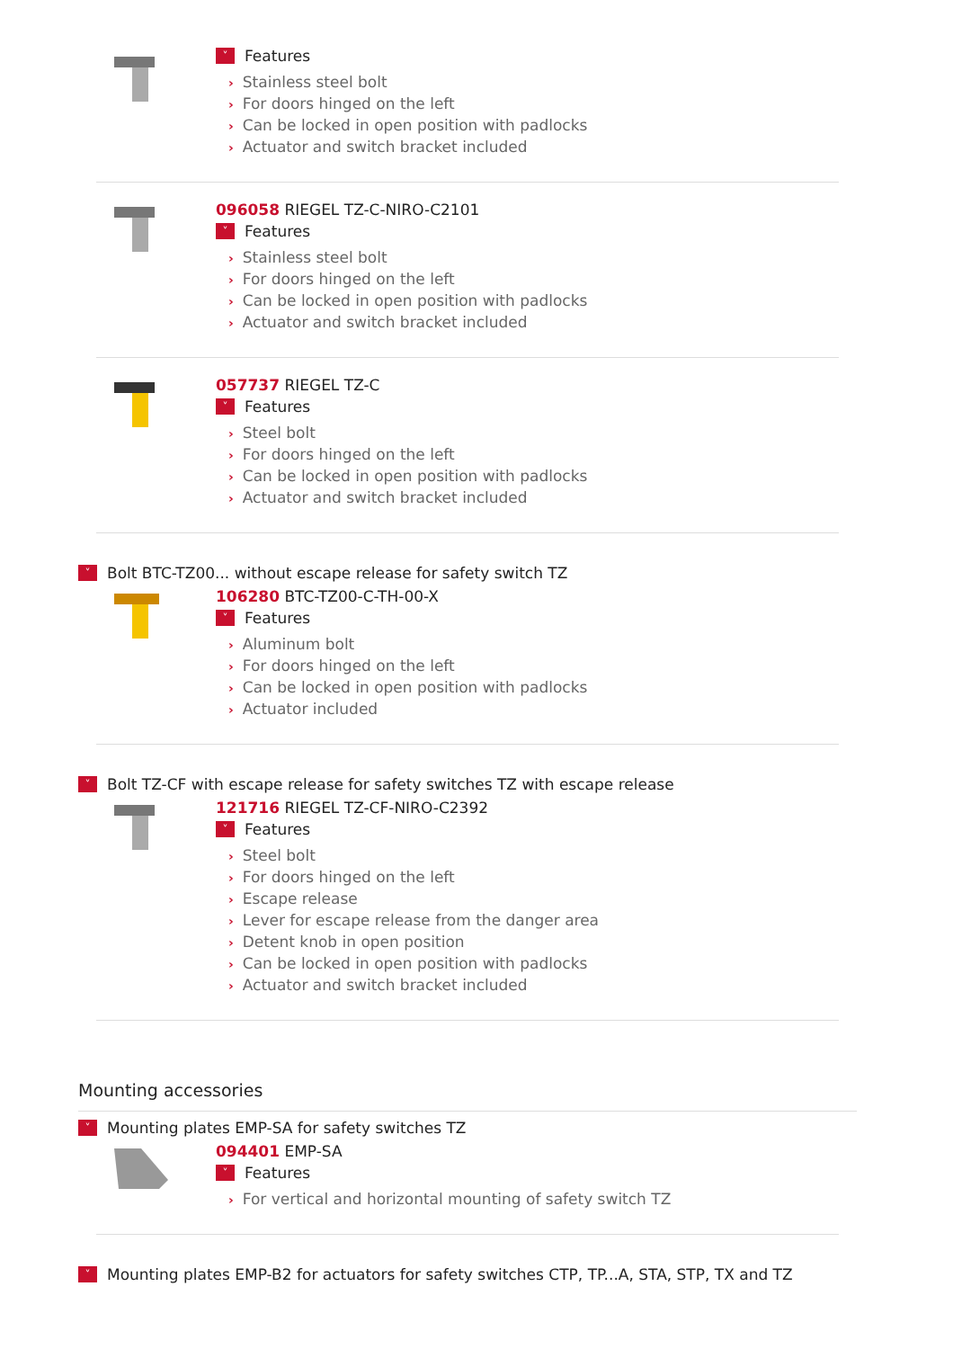˅ Features
› Stainless steel bolt
› For doors hinged on the left
› Can be locked in open position with padlocks
› Actuator and switch bracket included
096058 RIEGEL TZ-C-NIRO-C2101
˅ Features
› Stainless steel bolt
› For doors hinged on the left
› Can be locked in open position with padlocks
› Actuator and switch bracket included
057737 RIEGEL TZ-C
˅ Features
› Steel bolt
› For doors hinged on the left
› Can be locked in open position with padlocks
› Actuator and switch bracket included
˅ Bolt BTC-TZ00... without escape release for safety switch TZ
106280 BTC-TZ00-C-TH-00-X
˅ Features
› Aluminum bolt
› For doors hinged on the left
› Can be locked in open position with padlocks
› Actuator included
˅ Bolt TZ-CF with escape release for safety switches TZ with escape release
121716 RIEGEL TZ-CF-NIRO-C2392
˅ Features
› Steel bolt
› For doors hinged on the left
› Escape release
› Lever for escape release from the danger area
› Detent knob in open position
› Can be locked in open position with padlocks
› Actuator and switch bracket included
Mounting accessories
˅ Mounting plates EMP-SA for safety switches TZ
094401 EMP-SA
˅ Features
› For vertical and horizontal mounting of safety switch TZ
˅ Mounting plates EMP-B2 for actuators for safety switches CTP, TP...A, STA, STP, TX and TZ